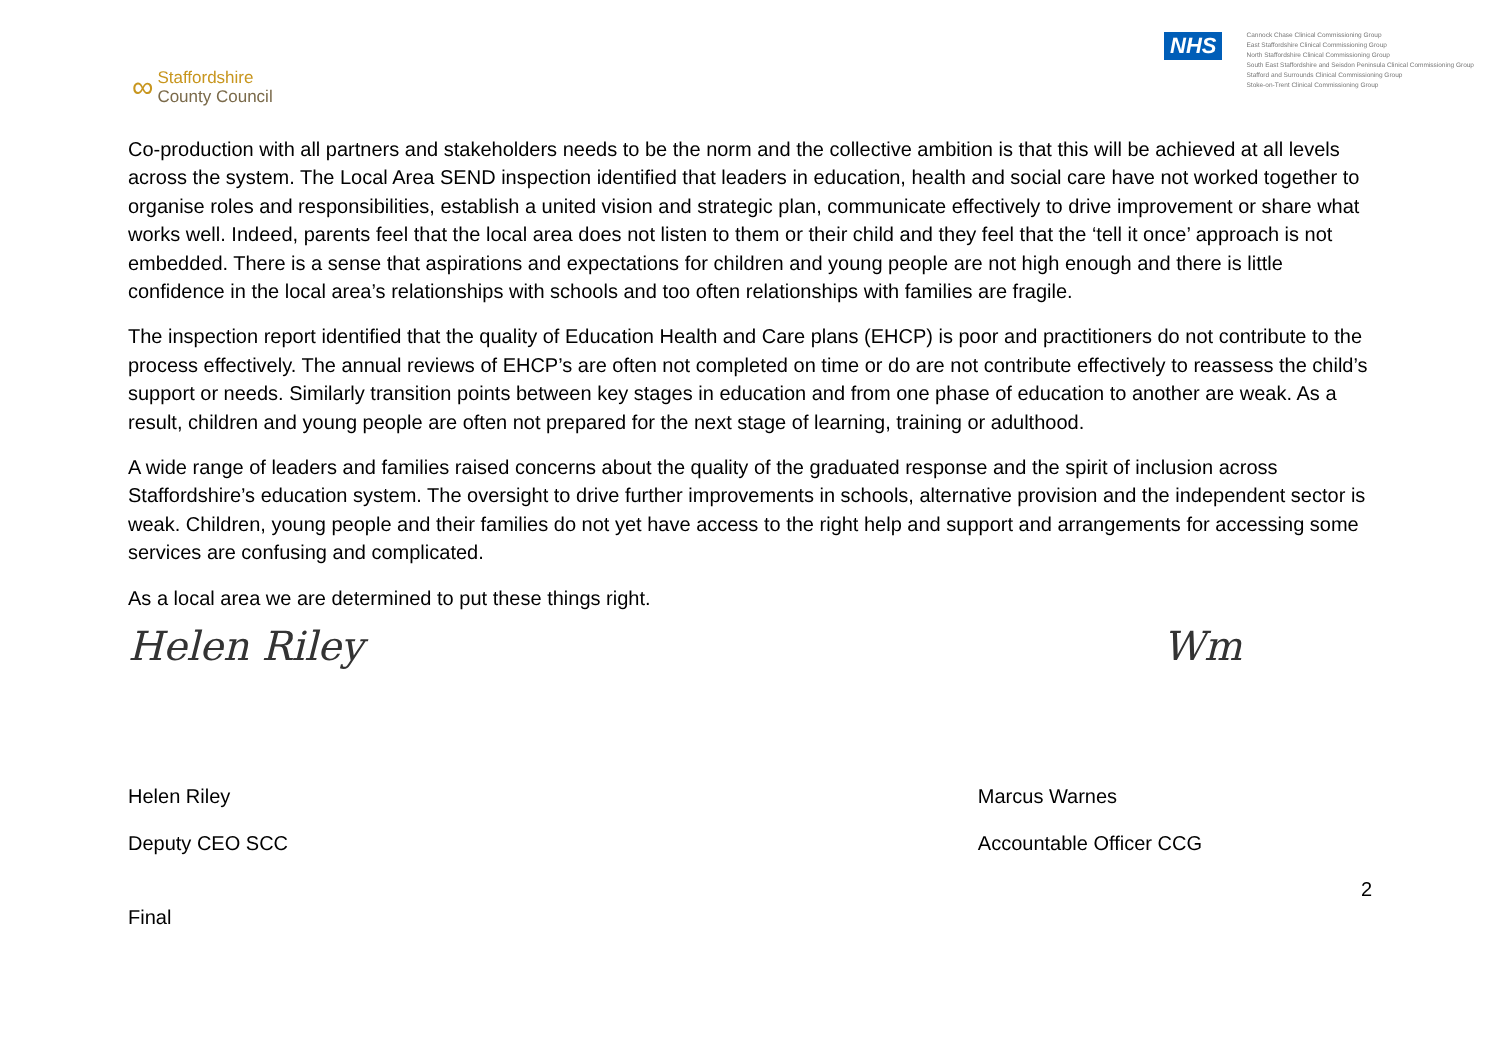∞
Staffordshire
County Council
NHS
Cannock Chase Clinical Commissioning Group
East Staffordshire Clinical Commissioning Group
North Staffordshire Clinical Commissioning Group
South East Staffordshire and Seisdon Peninsula Clinical Commissioning Group
Stafford and Surrounds Clinical Commissioning Group
Stoke-on-Trent Clinical Commissioning Group
Co-production with all partners and stakeholders needs to be the norm and the collective ambition is that this will be achieved at all levels across the system. The Local Area SEND inspection identified that leaders in education, health and social care have not worked together to organise roles and responsibilities, establish a united vision and strategic plan, communicate effectively to drive improvement or share what works well. Indeed, parents feel that the local area does not listen to them or their child and they feel that the ‘tell it once’ approach is not embedded. There is a sense that aspirations and expectations for children and young people are not high enough and there is little confidence in the local area’s relationships with schools and too often relationships with families are fragile.
The inspection report identified that the quality of Education Health and Care plans (EHCP) is poor and practitioners do not contribute to the process effectively. The annual reviews of EHCP’s are often not completed on time or do are not contribute effectively to reassess the child’s support or needs. Similarly transition points between key stages in education and from one phase of education to another are weak. As a result, children and young people are often not prepared for the next stage of learning, training or adulthood.
A wide range of leaders and families raised concerns about the quality of the graduated response and the spirit of inclusion across Staffordshire’s education system. The oversight to drive further improvements in schools, alternative provision and the independent sector is weak. Children, young people and their families do not yet have access to the right help and support and arrangements for accessing some services are confusing and complicated.
As a local area we are determined to put these things right.
Helen Riley Wm
Helen Riley
Deputy CEO SCC
Marcus Warnes
Accountable Officer CCG
2
Final